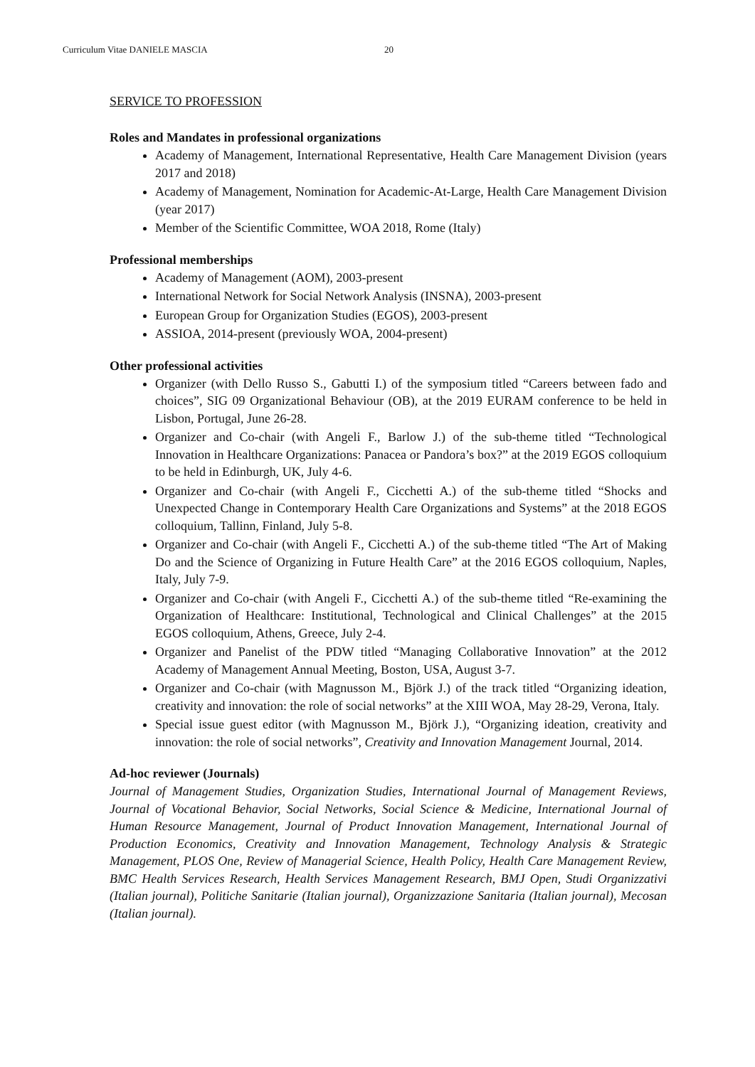Curriculum Vitae DANIELE MASCIA 20
SERVICE TO PROFESSION
Roles and Mandates in professional organizations
Academy of Management, International Representative, Health Care Management Division (years 2017 and 2018)
Academy of Management, Nomination for Academic-At-Large, Health Care Management Division (year 2017)
Member of the Scientific Committee, WOA 2018, Rome (Italy)
Professional memberships
Academy of Management (AOM), 2003-present
International Network for Social Network Analysis (INSNA), 2003-present
European Group for Organization Studies (EGOS), 2003-present
ASSIOA, 2014-present (previously WOA, 2004-present)
Other professional activities
Organizer (with Dello Russo S., Gabutti I.) of the symposium titled “Careers between fado and choices”, SIG 09 Organizational Behaviour (OB), at the 2019 EURAM conference to be held in Lisbon, Portugal, June 26-28.
Organizer and Co-chair (with Angeli F., Barlow J.) of the sub-theme titled “Technological Innovation in Healthcare Organizations: Panacea or Pandora’s box?” at the 2019 EGOS colloquium to be held in Edinburgh, UK, July 4-6.
Organizer and Co-chair (with Angeli F., Cicchetti A.) of the sub-theme titled “Shocks and Unexpected Change in Contemporary Health Care Organizations and Systems” at the 2018 EGOS colloquium, Tallinn, Finland, July 5-8.
Organizer and Co-chair (with Angeli F., Cicchetti A.) of the sub-theme titled “The Art of Making Do and the Science of Organizing in Future Health Care” at the 2016 EGOS colloquium, Naples, Italy, July 7-9.
Organizer and Co-chair (with Angeli F., Cicchetti A.) of the sub-theme titled “Re-examining the Organization of Healthcare: Institutional, Technological and Clinical Challenges” at the 2015 EGOS colloquium, Athens, Greece, July 2-4.
Organizer and Panelist of the PDW titled “Managing Collaborative Innovation” at the 2012 Academy of Management Annual Meeting, Boston, USA, August 3-7.
Organizer and Co-chair (with Magnusson M., Björk J.) of the track titled “Organizing ideation, creativity and innovation: the role of social networks” at the XIII WOA, May 28-29, Verona, Italy.
Special issue guest editor (with Magnusson M., Björk J.), “Organizing ideation, creativity and innovation: the role of social networks”, Creativity and Innovation Management Journal, 2014.
Ad-hoc reviewer (Journals)
Journal of Management Studies, Organization Studies, International Journal of Management Reviews, Journal of Vocational Behavior, Social Networks, Social Science & Medicine, International Journal of Human Resource Management, Journal of Product Innovation Management, International Journal of Production Economics, Creativity and Innovation Management, Technology Analysis & Strategic Management, PLOS One, Review of Managerial Science, Health Policy, Health Care Management Review, BMC Health Services Research, Health Services Management Research, BMJ Open, Studi Organizzativi (Italian journal), Politiche Sanitarie (Italian journal), Organizzazione Sanitaria (Italian journal), Mecosan (Italian journal).